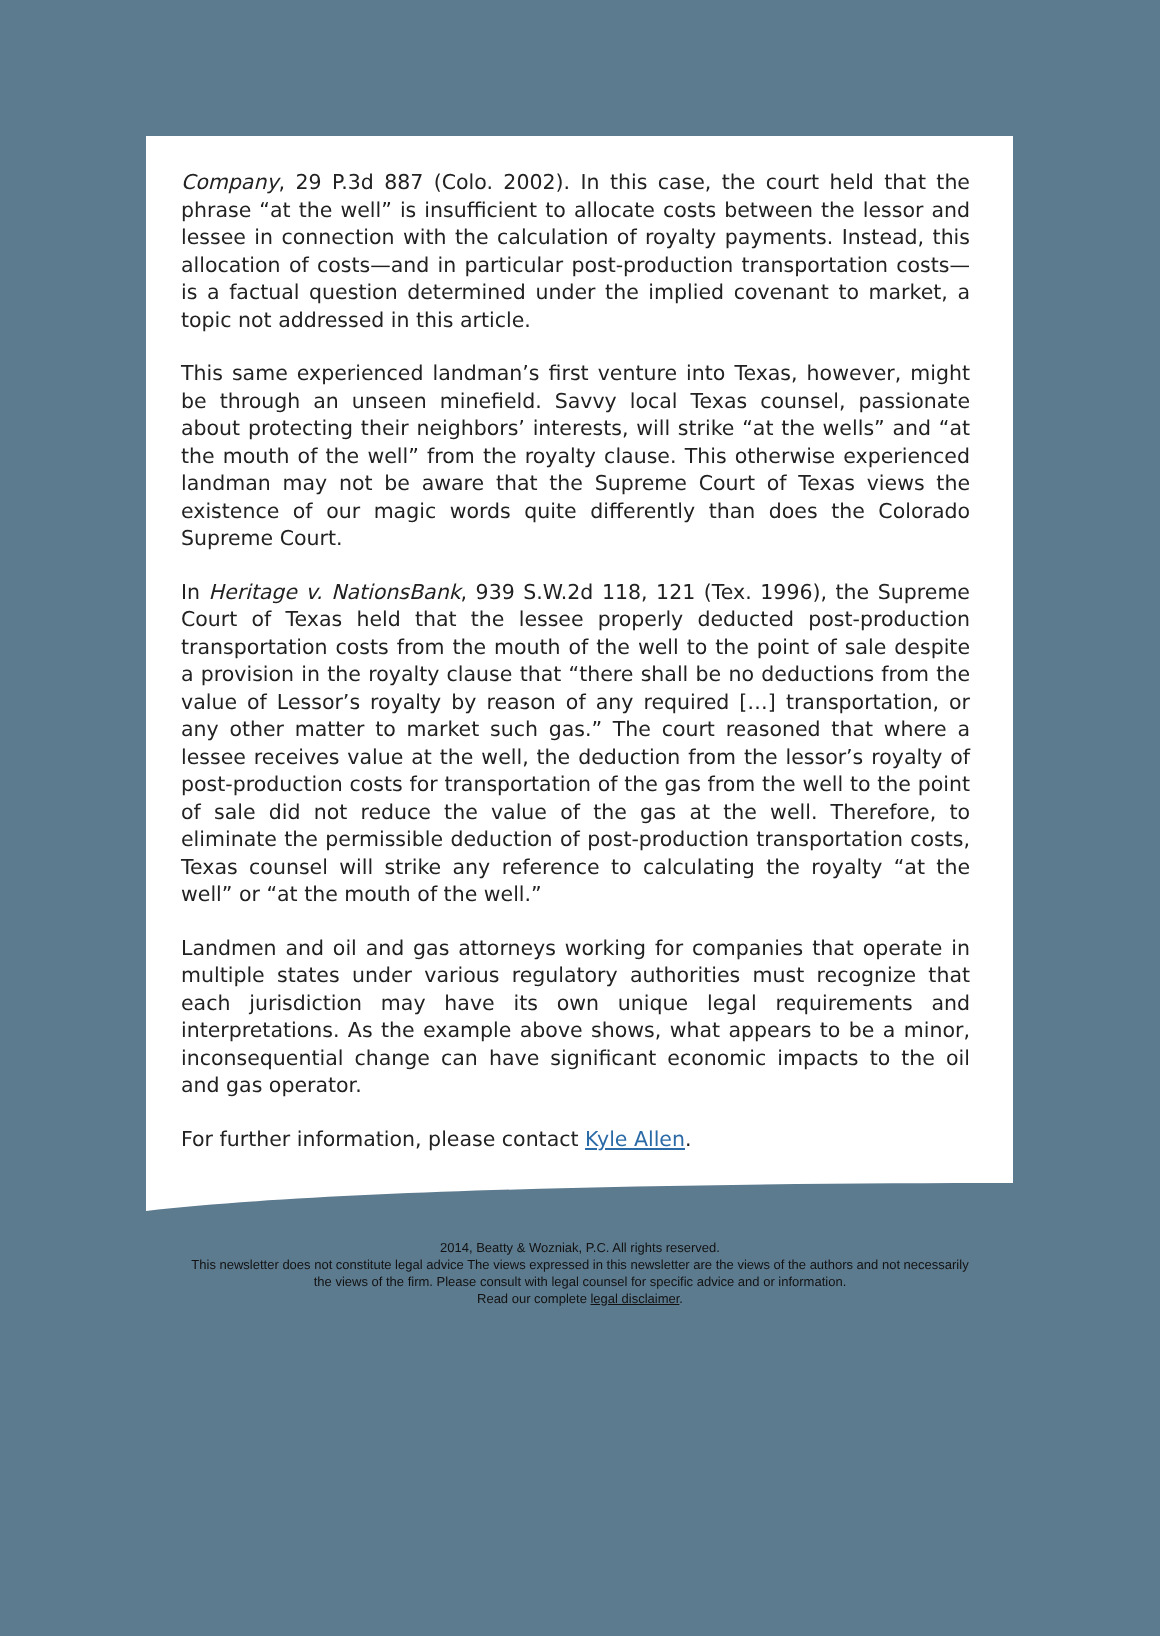Company, 29 P.3d 887 (Colo. 2002). In this case, the court held that the phrase “at the well” is insufficient to allocate costs between the lessor and lessee in connection with the calculation of royalty payments. Instead, this allocation of costs—and in particular post-production transportation costs—is a factual question determined under the implied covenant to market, a topic not addressed in this article.
This same experienced landman’s first venture into Texas, however, might be through an unseen minefield. Savvy local Texas counsel, passionate about protecting their neighbors’ interests, will strike “at the wells” and “at the mouth of the well” from the royalty clause. This otherwise experienced landman may not be aware that the Supreme Court of Texas views the existence of our magic words quite differently than does the Colorado Supreme Court.
In Heritage v. NationsBank, 939 S.W.2d 118, 121 (Tex. 1996), the Supreme Court of Texas held that the lessee properly deducted post-production transportation costs from the mouth of the well to the point of sale despite a provision in the royalty clause that “there shall be no deductions from the value of Lessor’s royalty by reason of any required […] transportation, or any other matter to market such gas.” The court reasoned that where a lessee receives value at the well, the deduction from the lessor’s royalty of post-production costs for transportation of the gas from the well to the point of sale did not reduce the value of the gas at the well. Therefore, to eliminate the permissible deduction of post-production transportation costs, Texas counsel will strike any reference to calculating the royalty “at the well” or “at the mouth of the well.”
Landmen and oil and gas attorneys working for companies that operate in multiple states under various regulatory authorities must recognize that each jurisdiction may have its own unique legal requirements and interpretations. As the example above shows, what appears to be a minor, inconsequential change can have significant economic impacts to the oil and gas operator.
For further information, please contact Kyle Allen.
2014, Beatty & Wozniak, P.C. All rights reserved.
This newsletter does not constitute legal advice The views expressed in this newsletter are the views of the authors and not necessarily
the views of the firm. Please consult with legal counsel for specific advice and or information.
Read our complete legal disclaimer.